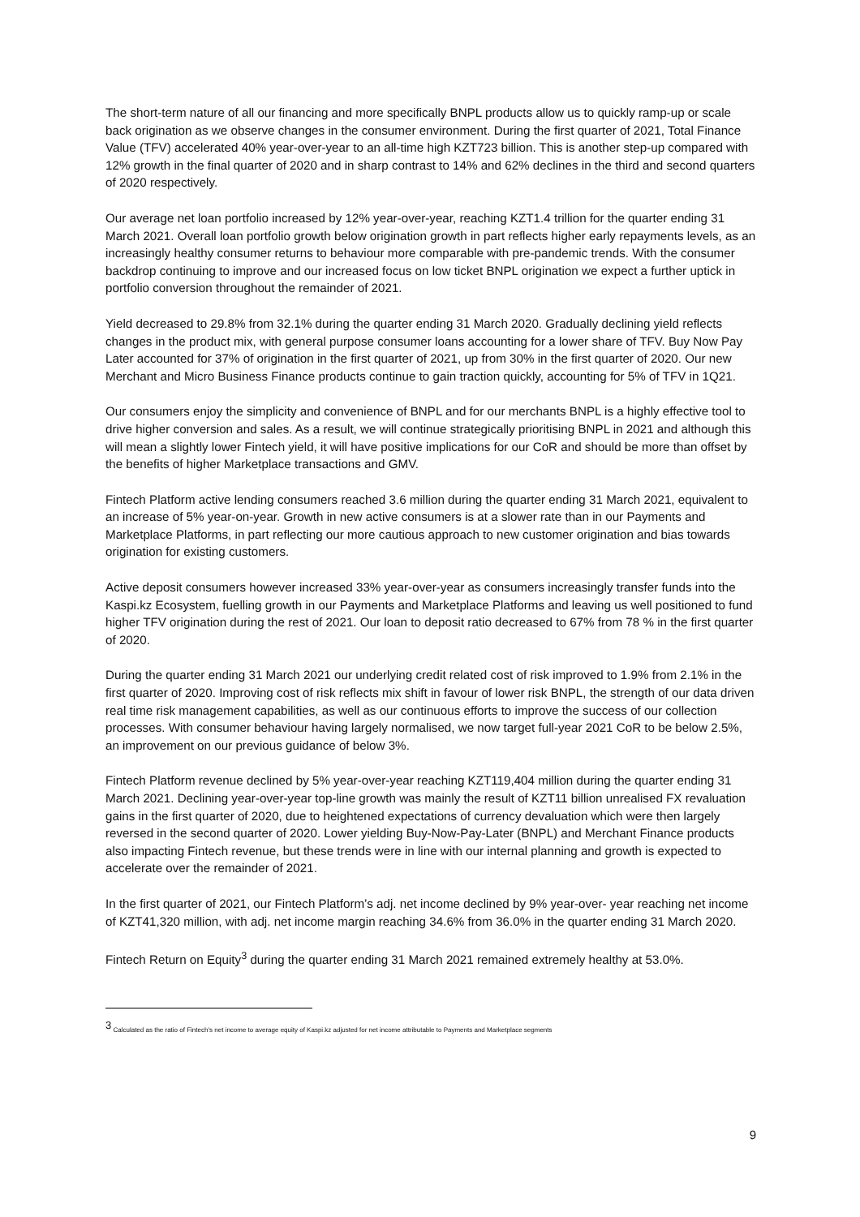The short-term nature of all our financing and more specifically BNPL products allow us to quickly ramp-up or scale back origination as we observe changes in the consumer environment. During the first quarter of 2021, Total Finance Value (TFV) accelerated 40% year-over-year to an all-time high KZT723 billion. This is another step-up compared with 12% growth in the final quarter of 2020 and in sharp contrast to 14% and 62% declines in the third and second quarters of 2020 respectively.
Our average net loan portfolio increased by 12% year-over-year, reaching KZT1.4 trillion for the quarter ending 31 March 2021. Overall loan portfolio growth below origination growth in part reflects higher early repayments levels, as an increasingly healthy consumer returns to behaviour more comparable with pre-pandemic trends. With the consumer backdrop continuing to improve and our increased focus on low ticket BNPL origination we expect a further uptick in portfolio conversion throughout the remainder of 2021.
Yield decreased to 29.8% from 32.1% during the quarter ending 31 March 2020. Gradually declining yield reflects changes in the product mix, with general purpose consumer loans accounting for a lower share of TFV. Buy Now Pay Later accounted for 37% of origination in the first quarter of 2021, up from 30% in the first quarter of 2020. Our new Merchant and Micro Business Finance products continue to gain traction quickly, accounting for 5% of TFV in 1Q21.
Our consumers enjoy the simplicity and convenience of BNPL and for our merchants BNPL is a highly effective tool to drive higher conversion and sales. As a result, we will continue strategically prioritising BNPL in 2021 and although this will mean a slightly lower Fintech yield, it will have positive implications for our CoR and should be more than offset by the benefits of higher Marketplace transactions and GMV.
Fintech Platform active lending consumers reached 3.6 million during the quarter ending 31 March 2021, equivalent to an increase of 5% year-on-year. Growth in new active consumers is at a slower rate than in our Payments and Marketplace Platforms, in part reflecting our more cautious approach to new customer origination and bias towards origination for existing customers.
Active deposit consumers however increased 33% year-over-year as consumers increasingly transfer funds into the Kaspi.kz Ecosystem, fuelling growth in our Payments and Marketplace Platforms and leaving us well positioned to fund higher TFV origination during the rest of 2021. Our loan to deposit ratio decreased to 67% from 78 % in the first quarter of 2020.
During the quarter ending 31 March 2021 our underlying credit related cost of risk improved to 1.9% from 2.1% in the first quarter of 2020. Improving cost of risk reflects mix shift in favour of lower risk BNPL, the strength of our data driven real time risk management capabilities, as well as our continuous efforts to improve the success of our collection processes. With consumer behaviour having largely normalised, we now target full-year 2021 CoR to be below 2.5%, an improvement on our previous guidance of below 3%.
Fintech Platform revenue declined by 5% year-over-year reaching KZT119,404 million during the quarter ending 31 March 2021. Declining year-over-year top-line growth was mainly the result of KZT11 billion unrealised FX revaluation gains in the first quarter of 2020, due to heightened expectations of currency devaluation which were then largely reversed in the second quarter of 2020. Lower yielding Buy-Now-Pay-Later (BNPL) and Merchant Finance products also impacting Fintech revenue, but these trends were in line with our internal planning and growth is expected to accelerate over the remainder of 2021.
In the first quarter of 2021, our Fintech Platform’s adj. net income declined by 9% year-over- year reaching net income of KZT41,320 million, with adj. net income margin reaching 34.6% from 36.0% in the quarter ending 31 March 2020.
Fintech Return on Equity<sup>3</sup> during the quarter ending 31 March 2021 remained extremely healthy at 53.0%.
<sup>3</sup> Calculated as the ratio of Fintech’s net income to average equity of Kaspi.kz adjusted for net income attributable to Payments and Marketplace segments
9